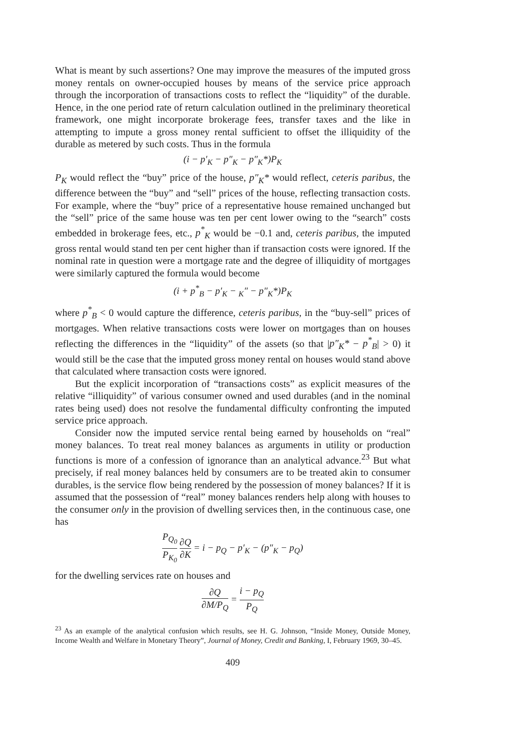What is meant by such assertions? One may improve the measures of the imputed gross money rentals on owner-occupied houses by means of the service price approach through the incorporation of transactions costs to reflect the “liquidity” of the durable. Hence, in the one period rate of return calculation outlined in the preliminary theoretical framework, one might incorporate brokerage fees, transfer taxes and the like in attempting to impute a gross money rental sufficient to offset the illiquidity of the durable as metered by such costs. Thus in the formula
(i − p′<sub>K</sub> − p″<sub>K</sub> − p″<sub>K</sub>*)P<sub>K</sub>
P<sub>K</sub> would reflect the “buy” price of the house, p″<sub>K</sub>* would reflect, ceteris paribus, the difference between the “buy” and “sell” prices of the house, reflecting transaction costs. For example, where the “buy” price of a representative house remained unchanged but the “sell” price of the same house was ten per cent lower owing to the “search” costs embedded in brokerage fees, etc., p<sup>*</sup><sub>K</sub> would be −0.1 and, ceteris paribus, the imputed gross rental would stand ten per cent higher than if transaction costs were ignored. If the nominal rate in question were a mortgage rate and the degree of illiquidity of mortgages were similarly captured the formula would become
(i + p<sup>*</sup><sub>B</sub> − p′<sub>K</sub> − <sub>K</sub>″ − p″<sub>K</sub>*)P<sub>K</sub>
where p<sup>*</sup><sub>B</sub> < 0 would capture the difference, ceteris paribus, in the “buy-sell” prices of mortgages. When relative transactions costs were lower on mortgages than on houses reflecting the differences in the “liquidity” of the assets (so that |p″<sub>K</sub>* − p<sup>*</sup><sub>B</sub>| > 0) it would still be the case that the imputed gross money rental on houses would stand above that calculated where transaction costs were ignored.
But the explicit incorporation of “transactions costs” as explicit measures of the relative “illiquidity” of various consumer owned and used durables (and in the nominal rates being used) does not resolve the fundamental difficulty confronting the imputed service price approach.
Consider now the imputed service rental being earned by households on “real” money balances. To treat real money balances as arguments in utility or production functions is more of a confession of ignorance than an analytical advance.<sup>23</sup> But what precisely, if real money balances held by consumers are to be treated akin to consumer durables, is the service flow being rendered by the possession of money balances? If it is assumed that the possession of “real” money balances renders help along with houses to the consumer only in the provision of dwelling services then, in the continuous case, one has
P<sub>Q<sub>0</sub></sub> P<sub>K<sub>0</sub></sub> ∂Q ∂K = i − p<sub>Q</sub> − p′<sub>K</sub> − (p″<sub>K</sub> − p<sub>Q</sub>)
for the dwelling services rate on houses and
∂Q ∂M/P<sub>Q</sub> = i − p<sub>Q</sub> P<sub>Q</sub>
<sup>23</sup> As an example of the analytical confusion which results, see H. G. Johnson, “Inside Money, Outside Money, Income Wealth and Welfare in Monetary Theory”, Journal of Money, Credit and Banking, I, February 1969, 30–45.
409